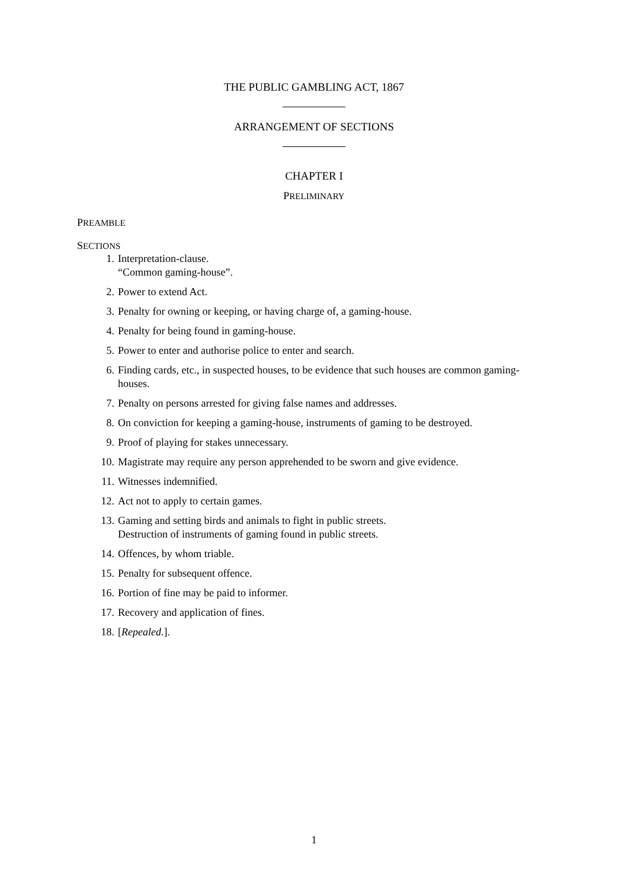THE PUBLIC GAMBLING ACT, 1867
ARRANGEMENT OF SECTIONS
CHAPTER I
PRELIMINARY
PREAMBLE
SECTIONS
1. Interpretation-clause.
“Common gaming-house”.
2. Power to extend Act.
3. Penalty for owning or keeping, or having charge of, a gaming-house.
4. Penalty for being found in gaming-house.
5. Power to enter and authorise police to enter and search.
6. Finding cards, etc., in suspected houses, to be evidence that such houses are common gaming-houses.
7. Penalty on persons arrested for giving false names and addresses.
8. On conviction for keeping a gaming-house, instruments of gaming to be destroyed.
9. Proof of playing for stakes unnecessary.
10. Magistrate may require any person apprehended to be sworn and give evidence.
11. Witnesses indemnified.
12. Act not to apply to certain games.
13. Gaming and setting birds and animals to fight in public streets.
Destruction of instruments of gaming found in public streets.
14. Offences, by whom triable.
15. Penalty for subsequent offence.
16. Portion of fine may be paid to informer.
17. Recovery and application of fines.
18. [Repealed.].
1